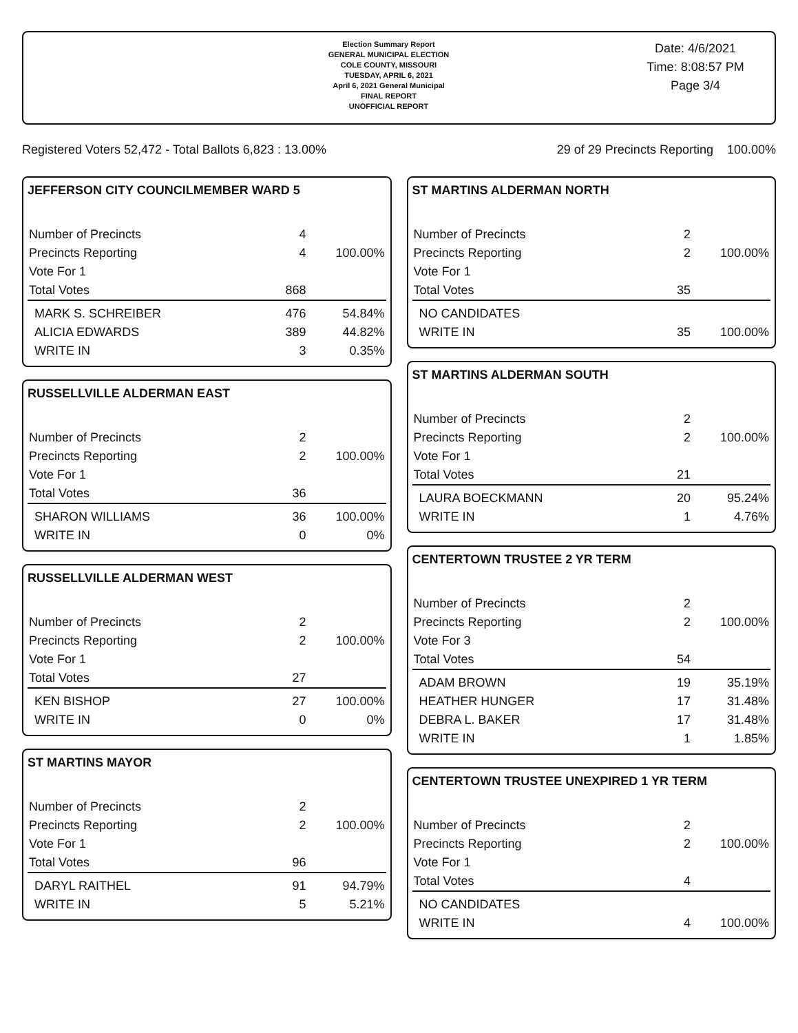Election Summary Report
GENERAL MUNICIPAL ELECTION
COLE COUNTY, MISSOURI
TUESDAY, APRIL 6, 2021
April 6, 2021 General Municipal
FINAL REPORT
UNOFFICIAL REPORT
Date: 4/6/2021
Time: 8:08:57 PM
Page 3/4
Registered Voters 52,472 - Total Ballots 6,823 : 13.00% 29 of 29 Precincts Reporting 100.00%
JEFFERSON CITY COUNCILMEMBER WARD 5
| Number of Precincts | 4 | |
| Precincts Reporting | 4 | 100.00% |
| Vote For 1 | | |
| Total Votes | 868 | |
| MARK S. SCHREIBER | 476 | 54.84% |
| ALICIA EDWARDS | 389 | 44.82% |
| WRITE IN | 3 | 0.35% |
RUSSELLVILLE ALDERMAN EAST
| Number of Precincts | 2 | |
| Precincts Reporting | 2 | 100.00% |
| Vote For 1 | | |
| Total Votes | 36 | |
| SHARON WILLIAMS | 36 | 100.00% |
| WRITE IN | 0 | 0% |
RUSSELLVILLE ALDERMAN WEST
| Number of Precincts | 2 | |
| Precincts Reporting | 2 | 100.00% |
| Vote For 1 | | |
| Total Votes | 27 | |
| KEN BISHOP | 27 | 100.00% |
| WRITE IN | 0 | 0% |
ST MARTINS MAYOR
| Number of Precincts | 2 | |
| Precincts Reporting | 2 | 100.00% |
| Vote For 1 | | |
| Total Votes | 96 | |
| DARYL RAITHEL | 91 | 94.79% |
| WRITE IN | 5 | 5.21% |
ST MARTINS ALDERMAN NORTH
| Number of Precincts | 2 | |
| Precincts Reporting | 2 | 100.00% |
| Vote For 1 | | |
| Total Votes | 35 | |
| NO CANDIDATES | | |
| WRITE IN | 35 | 100.00% |
ST MARTINS ALDERMAN SOUTH
| Number of Precincts | 2 | |
| Precincts Reporting | 2 | 100.00% |
| Vote For 1 | | |
| Total Votes | 21 | |
| LAURA BOECKMANN | 20 | 95.24% |
| WRITE IN | 1 | 4.76% |
CENTERTOWN TRUSTEE 2 YR TERM
| Number of Precincts | 2 | |
| Precincts Reporting | 2 | 100.00% |
| Vote For 3 | | |
| Total Votes | 54 | |
| ADAM BROWN | 19 | 35.19% |
| HEATHER HUNGER | 17 | 31.48% |
| DEBRA L. BAKER | 17 | 31.48% |
| WRITE IN | 1 | 1.85% |
CENTERTOWN TRUSTEE UNEXPIRED 1 YR TERM
| Number of Precincts | 2 | |
| Precincts Reporting | 2 | 100.00% |
| Vote For 1 | | |
| Total Votes | 4 | |
| NO CANDIDATES | | |
| WRITE IN | 4 | 100.00% |